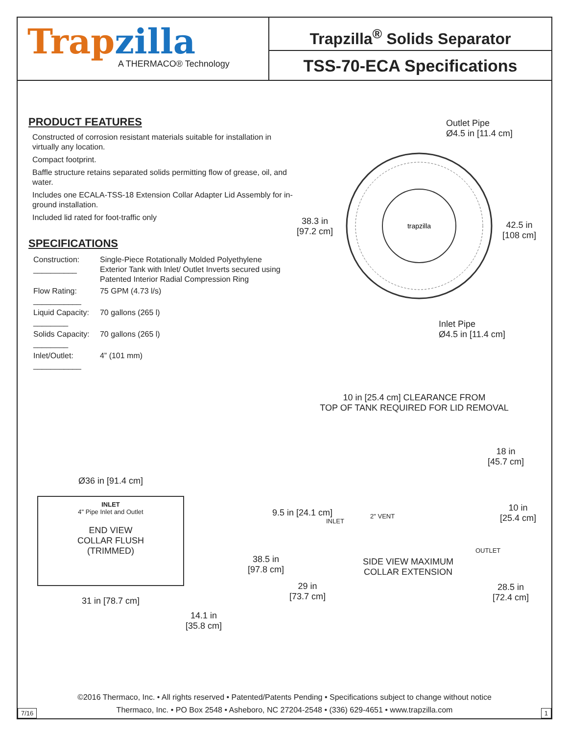Trapzilla
A THERMACO® Technology
Trapzilla<sup>®</sup> Solids Separator
TSS-70-ECA Specifications
PRODUCT FEATURES
Constructed of corrosion resistant materials suitable for installation in virtually any location.
Compact footprint.
Baffle structure retains separated solids permitting flow of grease, oil, and water.
Includes one ECALA-TSS-18 Extension Collar Adapter Lid Assembly for in-ground installation.
Included lid rated for foot-traffic only
SPECIFICATIONS
| Construction: __________ | Single-Piece Rotationally Molded Polyethylene Exterior Tank with Inlet/ Outlet Inverts secured using Patented Interior Radial Compression Ring |
| Flow Rating: ___________ | 75 GPM (4.73 l/s) |
| Liquid Capacity: ________ | 70 gallons (265 l) |
| Solids Capacity: ________ | 70 gallons (265 l) |
| Inlet/Outlet: ___________ | 4” (101 mm) |
Outlet Pipe
Ø4.5 in [11.4 cm]
38.3 in
[97.2 cm]
trapzilla
42.5 in
[108 cm]
Inlet Pipe
Ø4.5 in [11.4 cm]
10 in [25.4 cm] CLEARANCE FROM
TOP OF TANK REQUIRED FOR LID REMOVAL
Ø36 in [91.4 cm]
INLET
4" Pipe Inlet and Outlet
END VIEW
COLLAR FLUSH
(TRIMMED)
31 in [78.7 cm]
14.1 in
[35.8 cm]
18 in
[45.7 cm]
9.5 in [24.1 cm]
INLET
2" VENT
10 in
[25.4 cm]
OUTLET
38.5 in
[97.8 cm]
SIDE VIEW MAXIMUM
COLLAR EXTENSION
29 in
[73.7 cm]
28.5 in
[72.4 cm]
©2016 Thermaco, Inc. • All rights reserved • Patented/Patents Pending • Specifications subject to change without notice
Thermaco, Inc. • PO Box 2548 • Asheboro, NC 27204-2548 • (336) 629-4651 • www.trapzilla.com
7/16 1